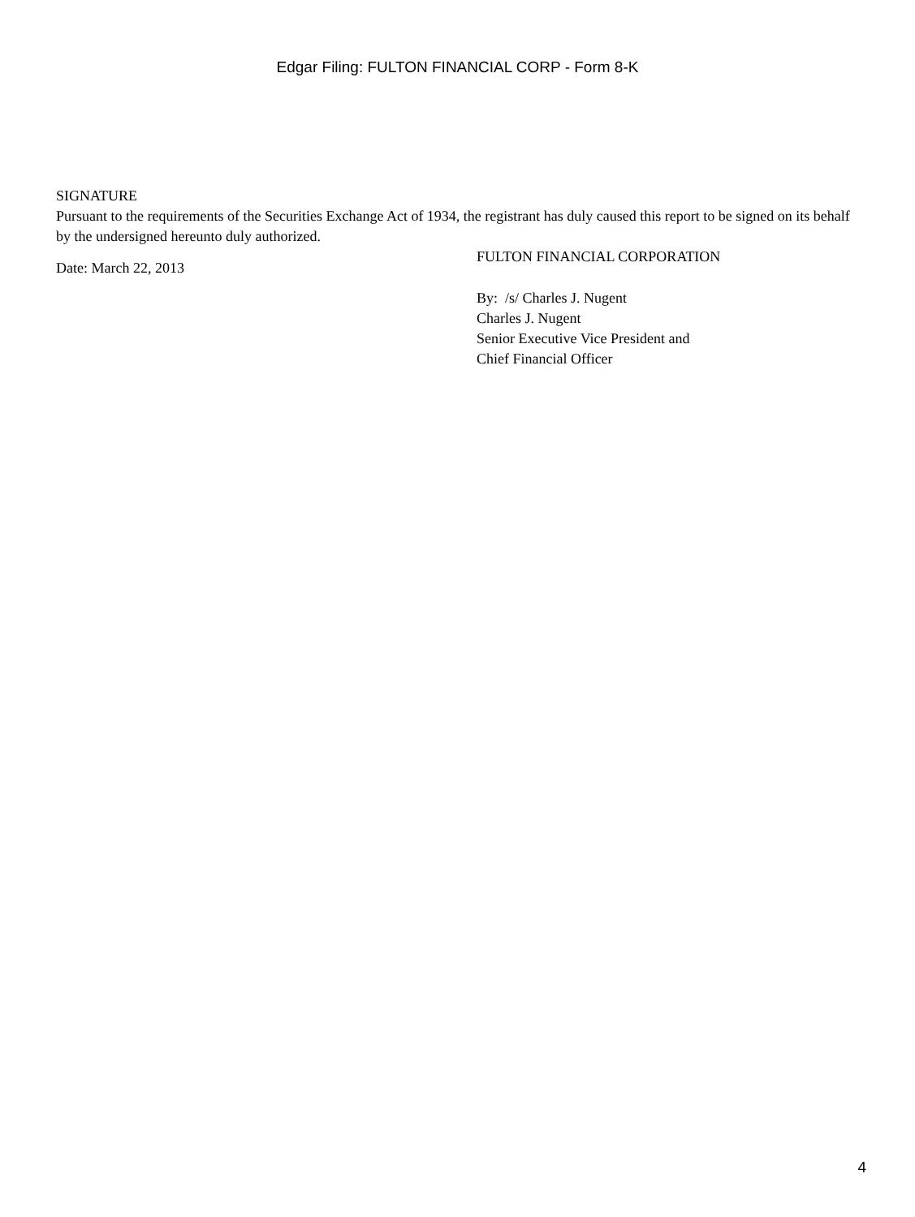Edgar Filing: FULTON FINANCIAL CORP - Form 8-K
SIGNATURE
Pursuant to the requirements of the Securities Exchange Act of 1934, the registrant has duly caused this report to be signed on its behalf by the undersigned hereunto duly authorized.
Date: March 22, 2013
FULTON FINANCIAL CORPORATION
By: /s/ Charles J. Nugent
Charles J. Nugent
Senior Executive Vice President and
Chief Financial Officer
4